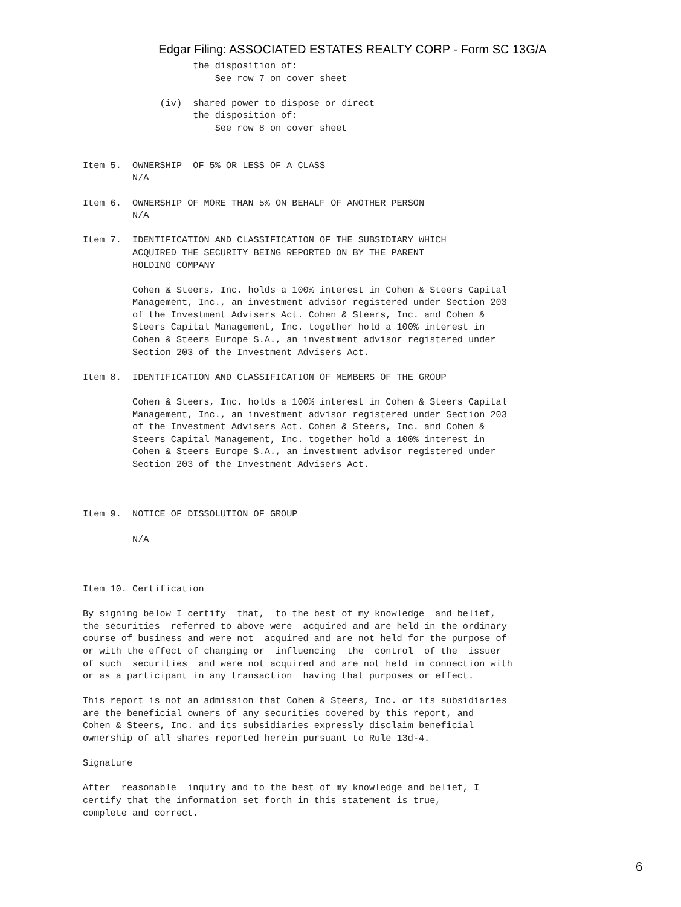Edgar Filing: ASSOCIATED ESTATES REALTY CORP - Form SC 13G/A
                    the disposition of:
                        See row 7 on cover sheet

              (iv)  shared power to dispose or direct
                    the disposition of:
                        See row 8 on cover sheet


Item 5.  OWNERSHIP  OF 5% OR LESS OF A CLASS
         N/A

Item 6.  OWNERSHIP OF MORE THAN 5% ON BEHALF OF ANOTHER PERSON
         N/A

Item 7.  IDENTIFICATION AND CLASSIFICATION OF THE SUBSIDIARY WHICH
         ACQUIRED THE SECURITY BEING REPORTED ON BY THE PARENT
         HOLDING COMPANY

         Cohen & Steers, Inc. holds a 100% interest in Cohen & Steers Capital
         Management, Inc., an investment advisor registered under Section 203
         of the Investment Advisers Act. Cohen & Steers, Inc. and Cohen &
         Steers Capital Management, Inc. together hold a 100% interest in
         Cohen & Steers Europe S.A., an investment advisor registered under
         Section 203 of the Investment Advisers Act.

Item 8.  IDENTIFICATION AND CLASSIFICATION OF MEMBERS OF THE GROUP

         Cohen & Steers, Inc. holds a 100% interest in Cohen & Steers Capital
         Management, Inc., an investment advisor registered under Section 203
         of the Investment Advisers Act. Cohen & Steers, Inc. and Cohen &
         Steers Capital Management, Inc. together hold a 100% interest in
         Cohen & Steers Europe S.A., an investment advisor registered under
         Section 203 of the Investment Advisers Act.



Item 9.  NOTICE OF DISSOLUTION OF GROUP

         N/A



Item 10. Certification

By signing below I certify  that,  to the best of my knowledge  and belief,
the securities  referred to above were  acquired and are held in the ordinary
course of business and were not  acquired and are not held for the purpose of
or with the effect of changing or  influencing  the  control  of the  issuer
of such  securities  and were not acquired and are not held in connection with
or as a participant in any transaction  having that purposes or effect.

This report is not an admission that Cohen & Steers, Inc. or its subsidiaries
are the beneficial owners of any securities covered by this report, and
Cohen & Steers, Inc. and its subsidiaries expressly disclaim beneficial
ownership of all shares reported herein pursuant to Rule 13d-4.

Signature

After  reasonable  inquiry and to the best of my knowledge and belief, I
certify that the information set forth in this statement is true,
complete and correct.
6